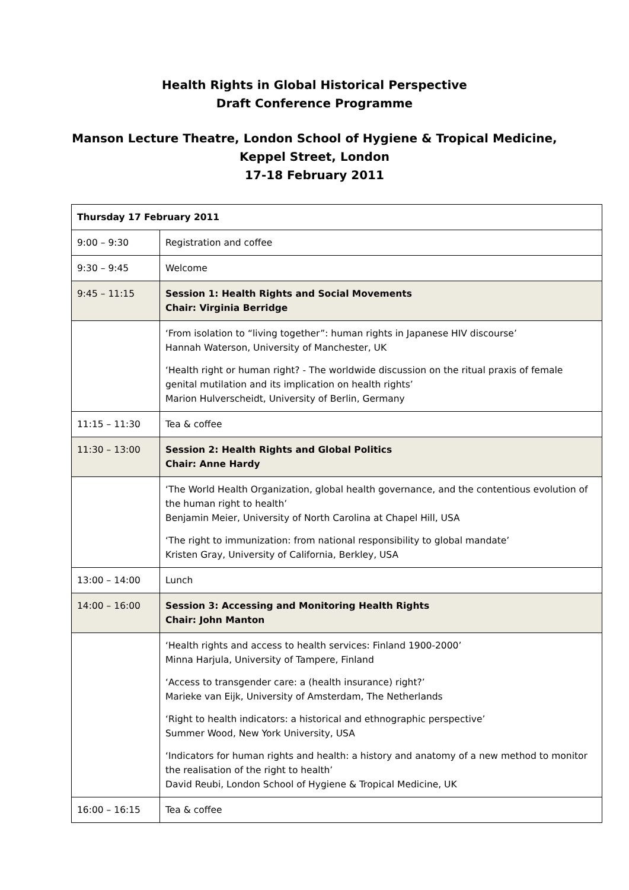Health Rights in Global Historical Perspective
Draft Conference Programme
Manson Lecture Theatre, London School of Hygiene & Tropical Medicine,
Keppel Street, London
17-18 February 2011
| Thursday 17 February 2011 | |
| --- | --- |
| 9:00 – 9:30 | Registration and coffee |
| 9:30 – 9:45 | Welcome |
| 9:45 – 11:15 | Session 1: Health Rights and Social Movements Chair: Virginia Berridge |
| | ‘From isolation to “living together”: human rights in Japanese HIV discourse’ Hannah Waterson, University of Manchester, UK ‘Health right or human right? - The worldwide discussion on the ritual praxis of female genital mutilation and its implication on health rights’ Marion Hulverscheidt, University of Berlin, Germany |
| 11:15 – 11:30 | Tea & coffee |
| 11:30 – 13:00 | Session 2: Health Rights and Global Politics Chair: Anne Hardy |
| | ‘The World Health Organization, global health governance, and the contentious evolution of the human right to health’ Benjamin Meier, University of North Carolina at Chapel Hill, USA ‘The right to immunization: from national responsibility to global mandate’ Kristen Gray, University of California, Berkley, USA |
| 13:00 – 14:00 | Lunch |
| 14:00 – 16:00 | Session 3: Accessing and Monitoring Health Rights Chair: John Manton |
| | ‘Health rights and access to health services: Finland 1900-2000’ Minna Harjula, University of Tampere, Finland ‘Access to transgender care: a (health insurance) right?’ Marieke van Eijk, University of Amsterdam, The Netherlands ‘Right to health indicators: a historical and ethnographic perspective’ Summer Wood, New York University, USA ‘Indicators for human rights and health: a history and anatomy of a new method to monitor the realisation of the right to health’ David Reubi, London School of Hygiene & Tropical Medicine, UK |
| 16:00 – 16:15 | Tea & coffee |